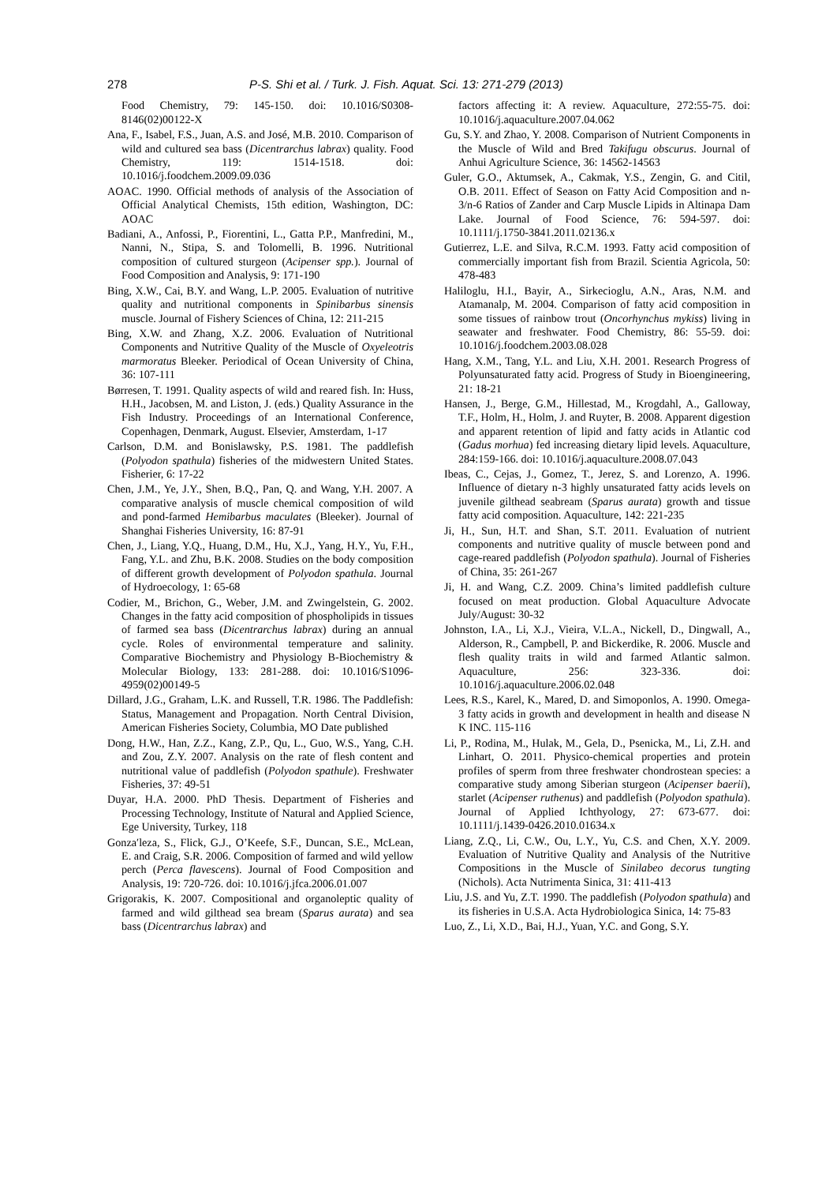278 P-S. Shi et al. / Turk. J. Fish. Aquat. Sci. 13: 271-279 (2013)
Food Chemistry, 79: 145-150. doi: 10.1016/S0308-8146(02)00122-X
Ana, F., Isabel, F.S., Juan, A.S. and José, M.B. 2010. Comparison of wild and cultured sea bass (Dicentrarchus labrax) quality. Food Chemistry, 119: 1514-1518. doi: 10.1016/j.foodchem.2009.09.036
AOAC. 1990. Official methods of analysis of the Association of Official Analytical Chemists, 15th edition, Washington, DC: AOAC
Badiani, A., Anfossi, P., Fiorentini, L., Gatta P.P., Manfredini, M., Nanni, N., Stipa, S. and Tolomelli, B. 1996. Nutritional composition of cultured sturgeon (Acipenser spp.). Journal of Food Composition and Analysis, 9: 171-190
Bing, X.W., Cai, B.Y. and Wang, L.P. 2005. Evaluation of nutritive quality and nutritional components in Spinibarbus sinensis muscle. Journal of Fishery Sciences of China, 12: 211-215
Bing, X.W. and Zhang, X.Z. 2006. Evaluation of Nutritional Components and Nutritive Quality of the Muscle of Oxyeleotris marmoratus Bleeker. Periodical of Ocean University of China, 36: 107-111
Børresen, T. 1991. Quality aspects of wild and reared fish. In: Huss, H.H., Jacobsen, M. and Liston, J. (eds.) Quality Assurance in the Fish Industry. Proceedings of an International Conference, Copenhagen, Denmark, August. Elsevier, Amsterdam, 1-17
Carlson, D.M. and Bonislawsky, P.S. 1981. The paddlefish (Polyodon spathula) fisheries of the midwestern United States. Fisherier, 6: 17-22
Chen, J.M., Ye, J.Y., Shen, B.Q., Pan, Q. and Wang, Y.H. 2007. A comparative analysis of muscle chemical composition of wild and pond-farmed Hemibarbus maculates (Bleeker). Journal of Shanghai Fisheries University, 16: 87-91
Chen, J., Liang, Y.Q., Huang, D.M., Hu, X.J., Yang, H.Y., Yu, F.H., Fang, Y.L. and Zhu, B.K. 2008. Studies on the body composition of different growth development of Polyodon spathula. Journal of Hydroecology, 1: 65-68
Codier, M., Brichon, G., Weber, J.M. and Zwingelstein, G. 2002. Changes in the fatty acid composition of phospholipids in tissues of farmed sea bass (Dicentrarchus labrax) during an annual cycle. Roles of environmental temperature and salinity. Comparative Biochemistry and Physiology B-Biochemistry & Molecular Biology, 133: 281-288. doi: 10.1016/S1096-4959(02)00149-5
Dillard, J.G., Graham, L.K. and Russell, T.R. 1986. The Paddlefish: Status, Management and Propagation. North Central Division, American Fisheries Society, Columbia, MO Date published
Dong, H.W., Han, Z.Z., Kang, Z.P., Qu, L., Guo, W.S., Yang, C.H. and Zou, Z.Y. 2007. Analysis on the rate of flesh content and nutritional value of paddlefish (Polyodon spathule). Freshwater Fisheries, 37: 49-51
Duyar, H.A. 2000. PhD Thesis. Department of Fisheries and Processing Technology, Institute of Natural and Applied Science, Ege University, Turkey, 118
Gonza′leza, S., Flick, G.J., O’Keefe, S.F., Duncan, S.E., McLean, E. and Craig, S.R. 2006. Composition of farmed and wild yellow perch (Perca flavescens). Journal of Food Composition and Analysis, 19: 720-726. doi: 10.1016/j.jfca.2006.01.007
Grigorakis, K. 2007. Compositional and organoleptic quality of farmed and wild gilthead sea bream (Sparus aurata) and sea bass (Dicentrarchus labrax) and
factors affecting it: A review. Aquaculture, 272:55-75. doi: 10.1016/j.aquaculture.2007.04.062
Gu, S.Y. and Zhao, Y. 2008. Comparison of Nutrient Components in the Muscle of Wild and Bred Takifugu obscurus. Journal of Anhui Agriculture Science, 36: 14562-14563
Guler, G.O., Aktumsek, A., Cakmak, Y.S., Zengin, G. and Citil, O.B. 2011. Effect of Season on Fatty Acid Composition and n-3/n-6 Ratios of Zander and Carp Muscle Lipids in Altinapa Dam Lake. Journal of Food Science, 76: 594-597. doi: 10.1111/j.1750-3841.2011.02136.x
Gutierrez, L.E. and Silva, R.C.M. 1993. Fatty acid composition of commercially important fish from Brazil. Scientia Agricola, 50: 478-483
Haliloglu, H.I., Bayir, A., Sirkecioglu, A.N., Aras, N.M. and Atamanalp, M. 2004. Comparison of fatty acid composition in some tissues of rainbow trout (Oncorhynchus mykiss) living in seawater and freshwater. Food Chemistry, 86: 55-59. doi: 10.1016/j.foodchem.2003.08.028
Hang, X.M., Tang, Y.L. and Liu, X.H. 2001. Research Progress of Polyunsaturated fatty acid. Progress of Study in Bioengineering, 21: 18-21
Hansen, J., Berge, G.M., Hillestad, M., Krogdahl, A., Galloway, T.F., Holm, H., Holm, J. and Ruyter, B. 2008. Apparent digestion and apparent retention of lipid and fatty acids in Atlantic cod (Gadus morhua) fed increasing dietary lipid levels. Aquaculture, 284:159-166. doi: 10.1016/j.aquaculture.2008.07.043
Ibeas, C., Cejas, J., Gomez, T., Jerez, S. and Lorenzo, A. 1996. Influence of dietary n-3 highly unsaturated fatty acids levels on juvenile gilthead seabream (Sparus aurata) growth and tissue fatty acid composition. Aquaculture, 142: 221-235
Ji, H., Sun, H.T. and Shan, S.T. 2011. Evaluation of nutrient components and nutritive quality of muscle between pond and cage-reared paddlefish (Polyodon spathula). Journal of Fisheries of China, 35: 261-267
Ji, H. and Wang, C.Z. 2009. China’s limited paddlefish culture focused on meat production. Global Aquaculture Advocate July/August: 30-32
Johnston, I.A., Li, X.J., Vieira, V.L.A., Nickell, D., Dingwall, A., Alderson, R., Campbell, P. and Bickerdike, R. 2006. Muscle and flesh quality traits in wild and farmed Atlantic salmon. Aquaculture, 256: 323-336. doi: 10.1016/j.aquaculture.2006.02.048
Lees, R.S., Karel, K., Mared, D. and Simoponlos, A. 1990. Omega-3 fatty acids in growth and development in health and disease N K INC. 115-116
Li, P., Rodina, M., Hulak, M., Gela, D., Psenicka, M., Li, Z.H. and Linhart, O. 2011. Physico-chemical properties and protein profiles of sperm from three freshwater chondrostean species: a comparative study among Siberian sturgeon (Acipenser baerii), starlet (Acipenser ruthenus) and paddlefish (Polyodon spathula). Journal of Applied Ichthyology, 27: 673-677. doi: 10.1111/j.1439-0426.2010.01634.x
Liang, Z.Q., Li, C.W., Ou, L.Y., Yu, C.S. and Chen, X.Y. 2009. Evaluation of Nutritive Quality and Analysis of the Nutritive Compositions in the Muscle of Sinilabeo decorus tungting (Nichols). Acta Nutrimenta Sinica, 31: 411-413
Liu, J.S. and Yu, Z.T. 1990. The paddlefish (Polyodon spathula) and its fisheries in U.S.A. Acta Hydrobiologica Sinica, 14: 75-83
Luo, Z., Li, X.D., Bai, H.J., Yuan, Y.C. and Gong, S.Y.